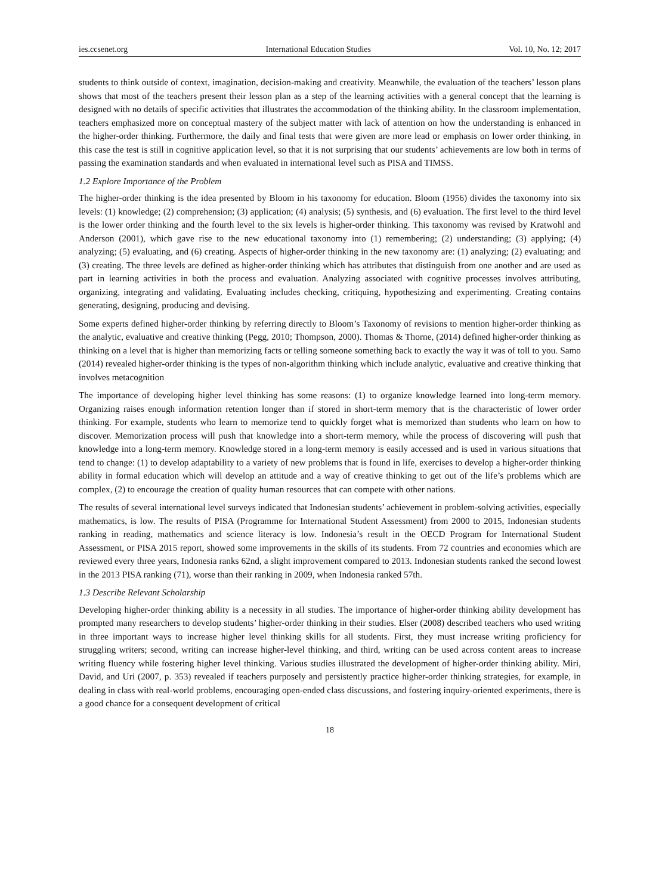ies.ccsenet.org International Education Studies Vol. 10, No. 12; 2017
students to think outside of context, imagination, decision-making and creativity. Meanwhile, the evaluation of the teachers’ lesson plans shows that most of the teachers present their lesson plan as a step of the learning activities with a general concept that the learning is designed with no details of specific activities that illustrates the accommodation of the thinking ability. In the classroom implementation, teachers emphasized more on conceptual mastery of the subject matter with lack of attention on how the understanding is enhanced in the higher-order thinking. Furthermore, the daily and final tests that were given are more lead or emphasis on lower order thinking, in this case the test is still in cognitive application level, so that it is not surprising that our students’ achievements are low both in terms of passing the examination standards and when evaluated in international level such as PISA and TIMSS.
1.2 Explore Importance of the Problem
The higher-order thinking is the idea presented by Bloom in his taxonomy for education. Bloom (1956) divides the taxonomy into six levels: (1) knowledge; (2) comprehension; (3) application; (4) analysis; (5) synthesis, and (6) evaluation. The first level to the third level is the lower order thinking and the fourth level to the six levels is higher-order thinking. This taxonomy was revised by Kratwohl and Anderson (2001), which gave rise to the new educational taxonomy into (1) remembering; (2) understanding; (3) applying; (4) analyzing; (5) evaluating, and (6) creating. Aspects of higher-order thinking in the new taxonomy are: (1) analyzing; (2) evaluating; and (3) creating. The three levels are defined as higher-order thinking which has attributes that distinguish from one another and are used as part in learning activities in both the process and evaluation. Analyzing associated with cognitive processes involves attributing, organizing, integrating and validating. Evaluating includes checking, critiquing, hypothesizing and experimenting. Creating contains generating, designing, producing and devising.
Some experts defined higher-order thinking by referring directly to Bloom’s Taxonomy of revisions to mention higher-order thinking as the analytic, evaluative and creative thinking (Pegg, 2010; Thompson, 2000). Thomas & Thorne, (2014) defined higher-order thinking as thinking on a level that is higher than memorizing facts or telling someone something back to exactly the way it was of toll to you. Samo (2014) revealed higher-order thinking is the types of non-algorithm thinking which include analytic, evaluative and creative thinking that involves metacognition
The importance of developing higher level thinking has some reasons: (1) to organize knowledge learned into long-term memory. Organizing raises enough information retention longer than if stored in short-term memory that is the characteristic of lower order thinking. For example, students who learn to memorize tend to quickly forget what is memorized than students who learn on how to discover. Memorization process will push that knowledge into a short-term memory, while the process of discovering will push that knowledge into a long-term memory. Knowledge stored in a long-term memory is easily accessed and is used in various situations that tend to change: (1) to develop adaptability to a variety of new problems that is found in life, exercises to develop a higher-order thinking ability in formal education which will develop an attitude and a way of creative thinking to get out of the life’s problems which are complex, (2) to encourage the creation of quality human resources that can compete with other nations.
The results of several international level surveys indicated that Indonesian students’ achievement in problem-solving activities, especially mathematics, is low. The results of PISA (Programme for International Student Assessment) from 2000 to 2015, Indonesian students ranking in reading, mathematics and science literacy is low. Indonesia’s result in the OECD Program for International Student Assessment, or PISA 2015 report, showed some improvements in the skills of its students. From 72 countries and economies which are reviewed every three years, Indonesia ranks 62nd, a slight improvement compared to 2013. Indonesian students ranked the second lowest in the 2013 PISA ranking (71), worse than their ranking in 2009, when Indonesia ranked 57th.
1.3 Describe Relevant Scholarship
Developing higher-order thinking ability is a necessity in all studies. The importance of higher-order thinking ability development has prompted many researchers to develop students’ higher-order thinking in their studies. Elser (2008) described teachers who used writing in three important ways to increase higher level thinking skills for all students. First, they must increase writing proficiency for struggling writers; second, writing can increase higher-level thinking, and third, writing can be used across content areas to increase writing fluency while fostering higher level thinking. Various studies illustrated the development of higher-order thinking ability. Miri, David, and Uri (2007, p. 353) revealed if teachers purposely and persistently practice higher-order thinking strategies, for example, in dealing in class with real-world problems, encouraging open-ended class discussions, and fostering inquiry-oriented experiments, there is a good chance for a consequent development of critical
18